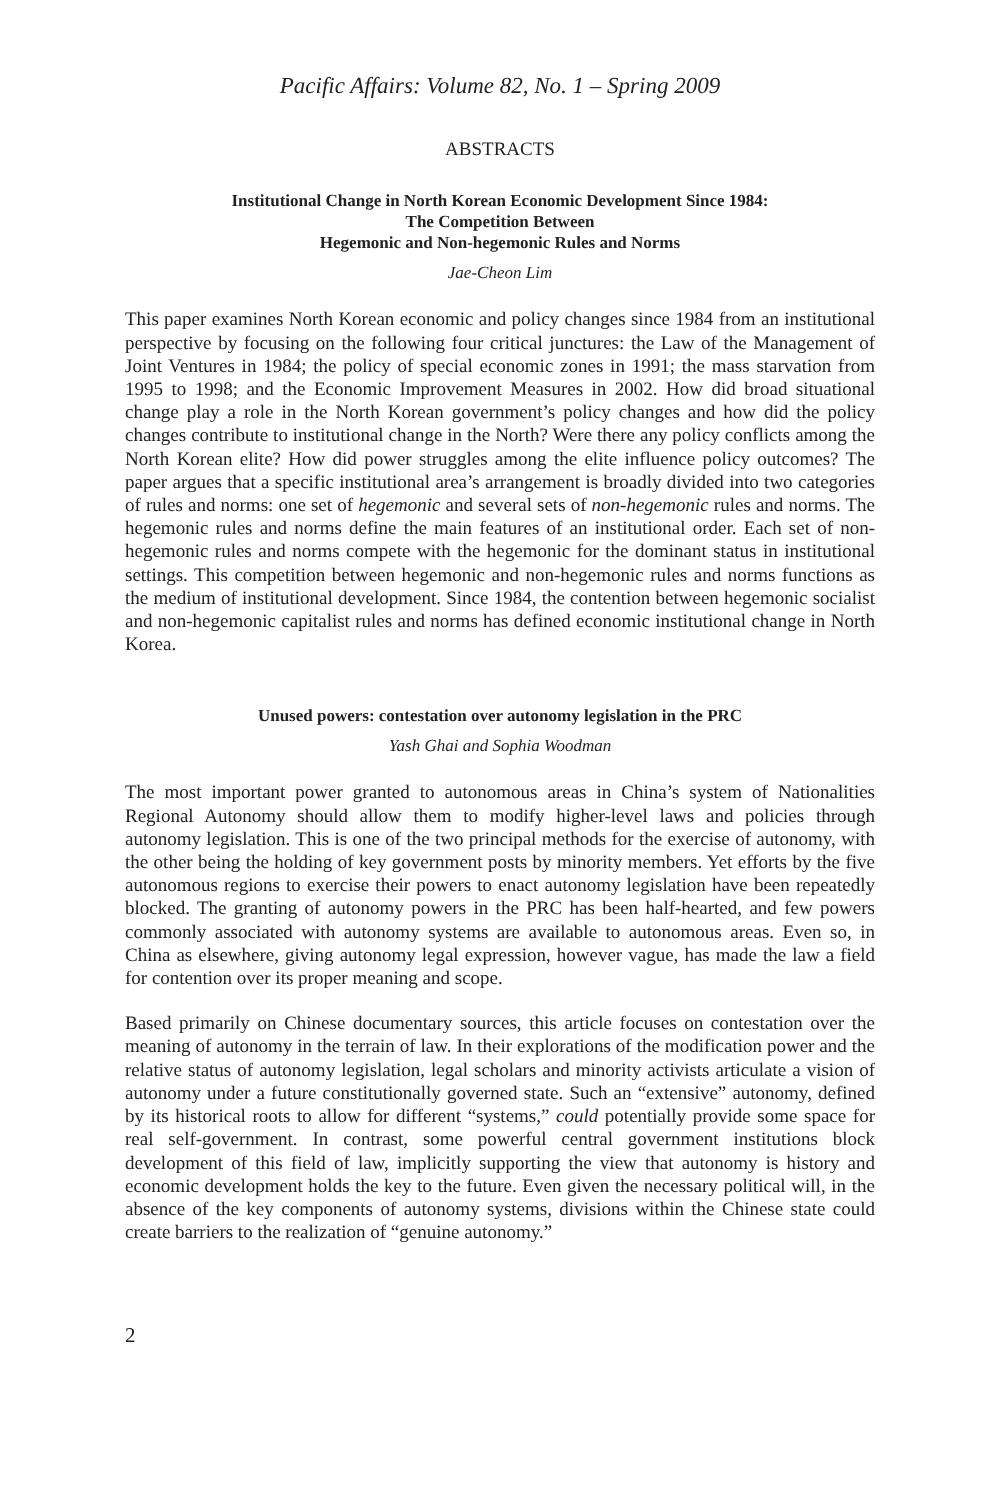Pacific Affairs: Volume 82, No. 1 – Spring 2009
ABSTRACTS
Institutional Change in North Korean Economic Development Since 1984:
The Competition Between
Hegemonic and Non-hegemonic Rules and Norms
Jae-Cheon Lim
This paper examines North Korean economic and policy changes since 1984 from an institutional perspective by focusing on the following four critical junctures: the Law of the Management of Joint Ventures in 1984; the policy of special economic zones in 1991; the mass starvation from 1995 to 1998; and the Economic Improvement Measures in 2002. How did broad situational change play a role in the North Korean government’s policy changes and how did the policy changes contribute to institutional change in the North? Were there any policy conflicts among the North Korean elite? How did power struggles among the elite influence policy outcomes? The paper argues that a specific institutional area’s arrangement is broadly divided into two categories of rules and norms: one set of hegemonic and several sets of non-hegemonic rules and norms. The hegemonic rules and norms define the main features of an institutional order. Each set of non-hegemonic rules and norms compete with the hegemonic for the dominant status in institutional settings. This competition between hegemonic and non-hegemonic rules and norms functions as the medium of institutional development. Since 1984, the contention between hegemonic socialist and non-hegemonic capitalist rules and norms has defined economic institutional change in North Korea.
Unused powers: contestation over autonomy legislation in the PRC
Yash Ghai and Sophia Woodman
The most important power granted to autonomous areas in China’s system of Nationalities Regional Autonomy should allow them to modify higher-level laws and policies through autonomy legislation. This is one of the two principal methods for the exercise of autonomy, with the other being the holding of key government posts by minority members. Yet efforts by the five autonomous regions to exercise their powers to enact autonomy legislation have been repeatedly blocked. The granting of autonomy powers in the PRC has been half-hearted, and few powers commonly associated with autonomy systems are available to autonomous areas. Even so, in China as elsewhere, giving autonomy legal expression, however vague, has made the law a field for contention over its proper meaning and scope.
Based primarily on Chinese documentary sources, this article focuses on contestation over the meaning of autonomy in the terrain of law. In their explorations of the modification power and the relative status of autonomy legislation, legal scholars and minority activists articulate a vision of autonomy under a future constitutionally governed state. Such an “extensive” autonomy, defined by its historical roots to allow for different “systems,” could potentially provide some space for real self-government. In contrast, some powerful central government institutions block development of this field of law, implicitly supporting the view that autonomy is history and economic development holds the key to the future. Even given the necessary political will, in the absence of the key components of autonomy systems, divisions within the Chinese state could create barriers to the realization of “genuine autonomy.”
2